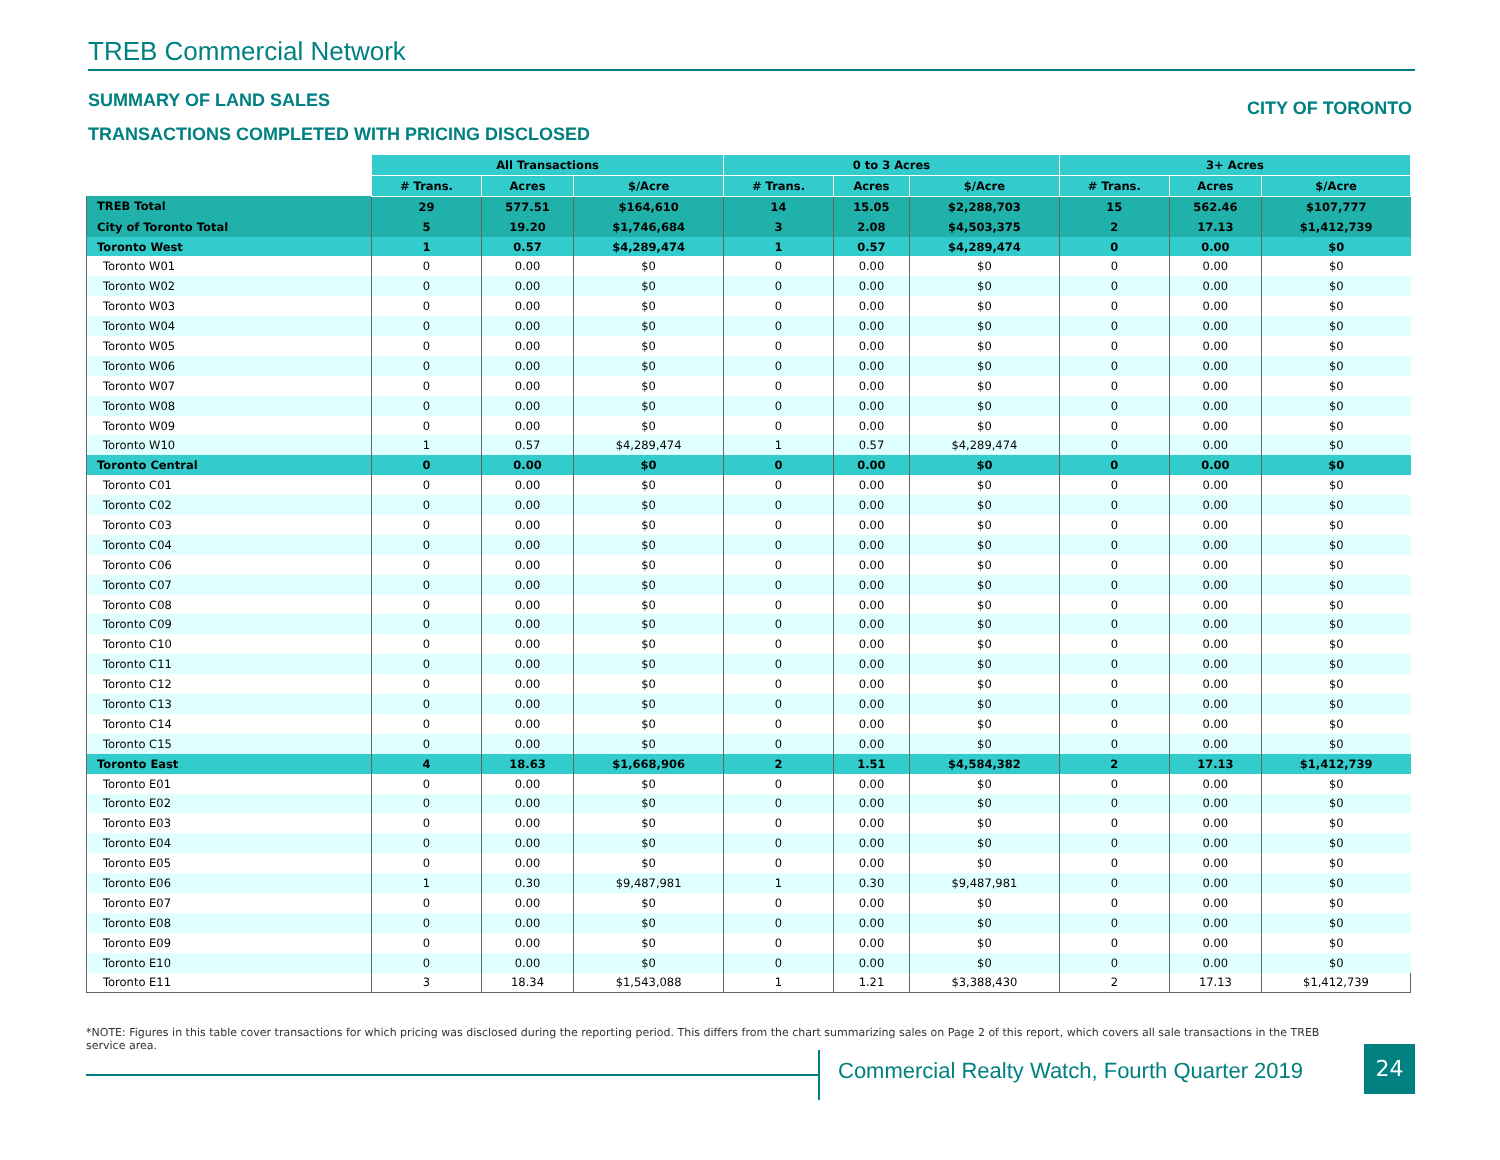TREB Commercial Network
SUMMARY OF LAND SALES CITY OF TORONTO
TRANSACTIONS COMPLETED WITH PRICING DISCLOSED
| | All Transactions | | | 0 to 3 Acres | | | 3+ Acres | | |
| --- | --- | --- | --- | --- | --- | --- | --- | --- | --- |
| | # Trans. | Acres | $/Acre | # Trans. | Acres | $/Acre | # Trans. | Acres | $/Acre |
| TREB Total | 29 | 577.51 | $164,610 | 14 | 15.05 | $2,288,703 | 15 | 562.46 | $107,777 |
| City of Toronto Total | 5 | 19.20 | $1,746,684 | 3 | 2.08 | $4,503,375 | 2 | 17.13 | $1,412,739 |
| Toronto West | 1 | 0.57 | $4,289,474 | 1 | 0.57 | $4,289,474 | 0 | 0.00 | $0 |
| Toronto W01 | 0 | 0.00 | $0 | 0 | 0.00 | $0 | 0 | 0.00 | $0 |
| Toronto W02 | 0 | 0.00 | $0 | 0 | 0.00 | $0 | 0 | 0.00 | $0 |
| Toronto W03 | 0 | 0.00 | $0 | 0 | 0.00 | $0 | 0 | 0.00 | $0 |
| Toronto W04 | 0 | 0.00 | $0 | 0 | 0.00 | $0 | 0 | 0.00 | $0 |
| Toronto W05 | 0 | 0.00 | $0 | 0 | 0.00 | $0 | 0 | 0.00 | $0 |
| Toronto W06 | 0 | 0.00 | $0 | 0 | 0.00 | $0 | 0 | 0.00 | $0 |
| Toronto W07 | 0 | 0.00 | $0 | 0 | 0.00 | $0 | 0 | 0.00 | $0 |
| Toronto W08 | 0 | 0.00 | $0 | 0 | 0.00 | $0 | 0 | 0.00 | $0 |
| Toronto W09 | 0 | 0.00 | $0 | 0 | 0.00 | $0 | 0 | 0.00 | $0 |
| Toronto W10 | 1 | 0.57 | $4,289,474 | 1 | 0.57 | $4,289,474 | 0 | 0.00 | $0 |
| Toronto Central | 0 | 0.00 | $0 | 0 | 0.00 | $0 | 0 | 0.00 | $0 |
| Toronto C01 | 0 | 0.00 | $0 | 0 | 0.00 | $0 | 0 | 0.00 | $0 |
| Toronto C02 | 0 | 0.00 | $0 | 0 | 0.00 | $0 | 0 | 0.00 | $0 |
| Toronto C03 | 0 | 0.00 | $0 | 0 | 0.00 | $0 | 0 | 0.00 | $0 |
| Toronto C04 | 0 | 0.00 | $0 | 0 | 0.00 | $0 | 0 | 0.00 | $0 |
| Toronto C06 | 0 | 0.00 | $0 | 0 | 0.00 | $0 | 0 | 0.00 | $0 |
| Toronto C07 | 0 | 0.00 | $0 | 0 | 0.00 | $0 | 0 | 0.00 | $0 |
| Toronto C08 | 0 | 0.00 | $0 | 0 | 0.00 | $0 | 0 | 0.00 | $0 |
| Toronto C09 | 0 | 0.00 | $0 | 0 | 0.00 | $0 | 0 | 0.00 | $0 |
| Toronto C10 | 0 | 0.00 | $0 | 0 | 0.00 | $0 | 0 | 0.00 | $0 |
| Toronto C11 | 0 | 0.00 | $0 | 0 | 0.00 | $0 | 0 | 0.00 | $0 |
| Toronto C12 | 0 | 0.00 | $0 | 0 | 0.00 | $0 | 0 | 0.00 | $0 |
| Toronto C13 | 0 | 0.00 | $0 | 0 | 0.00 | $0 | 0 | 0.00 | $0 |
| Toronto C14 | 0 | 0.00 | $0 | 0 | 0.00 | $0 | 0 | 0.00 | $0 |
| Toronto C15 | 0 | 0.00 | $0 | 0 | 0.00 | $0 | 0 | 0.00 | $0 |
| Toronto East | 4 | 18.63 | $1,668,906 | 2 | 1.51 | $4,584,382 | 2 | 17.13 | $1,412,739 |
| Toronto E01 | 0 | 0.00 | $0 | 0 | 0.00 | $0 | 0 | 0.00 | $0 |
| Toronto E02 | 0 | 0.00 | $0 | 0 | 0.00 | $0 | 0 | 0.00 | $0 |
| Toronto E03 | 0 | 0.00 | $0 | 0 | 0.00 | $0 | 0 | 0.00 | $0 |
| Toronto E04 | 0 | 0.00 | $0 | 0 | 0.00 | $0 | 0 | 0.00 | $0 |
| Toronto E05 | 0 | 0.00 | $0 | 0 | 0.00 | $0 | 0 | 0.00 | $0 |
| Toronto E06 | 1 | 0.30 | $9,487,981 | 1 | 0.30 | $9,487,981 | 0 | 0.00 | $0 |
| Toronto E07 | 0 | 0.00 | $0 | 0 | 0.00 | $0 | 0 | 0.00 | $0 |
| Toronto E08 | 0 | 0.00 | $0 | 0 | 0.00 | $0 | 0 | 0.00 | $0 |
| Toronto E09 | 0 | 0.00 | $0 | 0 | 0.00 | $0 | 0 | 0.00 | $0 |
| Toronto E10 | 0 | 0.00 | $0 | 0 | 0.00 | $0 | 0 | 0.00 | $0 |
| Toronto E11 | 3 | 18.34 | $1,543,088 | 1 | 1.21 | $3,388,430 | 2 | 17.13 | $1,412,739 |
*NOTE: Figures in this table cover transactions for which pricing was disclosed during the reporting period. This differs from the chart summarizing sales on Page 2 of this report, which covers all sale transactions in the TREB service area.
Commercial Realty Watch, Fourth Quarter 2019
24